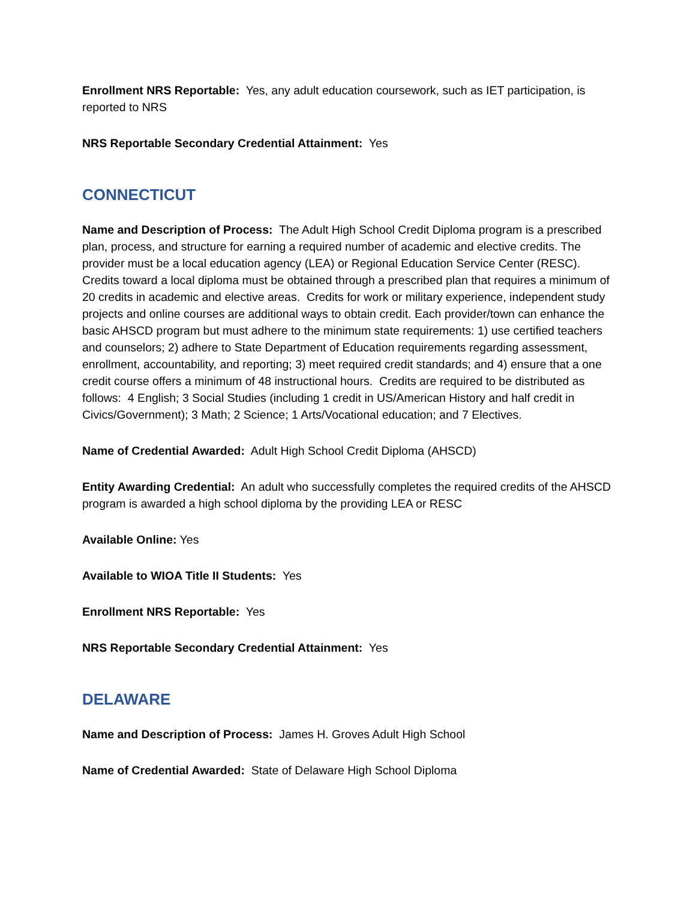Enrollment NRS Reportable: Yes, any adult education coursework, such as IET participation, is reported to NRS
NRS Reportable Secondary Credential Attainment: Yes
CONNECTICUT
Name and Description of Process: The Adult High School Credit Diploma program is a prescribed plan, process, and structure for earning a required number of academic and elective credits. The provider must be a local education agency (LEA) or Regional Education Service Center (RESC). Credits toward a local diploma must be obtained through a prescribed plan that requires a minimum of 20 credits in academic and elective areas. Credits for work or military experience, independent study projects and online courses are additional ways to obtain credit. Each provider/town can enhance the basic AHSCD program but must adhere to the minimum state requirements: 1) use certified teachers and counselors; 2) adhere to State Department of Education requirements regarding assessment, enrollment, accountability, and reporting; 3) meet required credit standards; and 4) ensure that a one credit course offers a minimum of 48 instructional hours. Credits are required to be distributed as follows: 4 English; 3 Social Studies (including 1 credit in US/American History and half credit in Civics/Government); 3 Math; 2 Science; 1 Arts/Vocational education; and 7 Electives.
Name of Credential Awarded: Adult High School Credit Diploma (AHSCD)
Entity Awarding Credential: An adult who successfully completes the required credits of the AHSCD program is awarded a high school diploma by the providing LEA or RESC
Available Online: Yes
Available to WIOA Title II Students: Yes
Enrollment NRS Reportable: Yes
NRS Reportable Secondary Credential Attainment: Yes
DELAWARE
Name and Description of Process: James H. Groves Adult High School
Name of Credential Awarded: State of Delaware High School Diploma